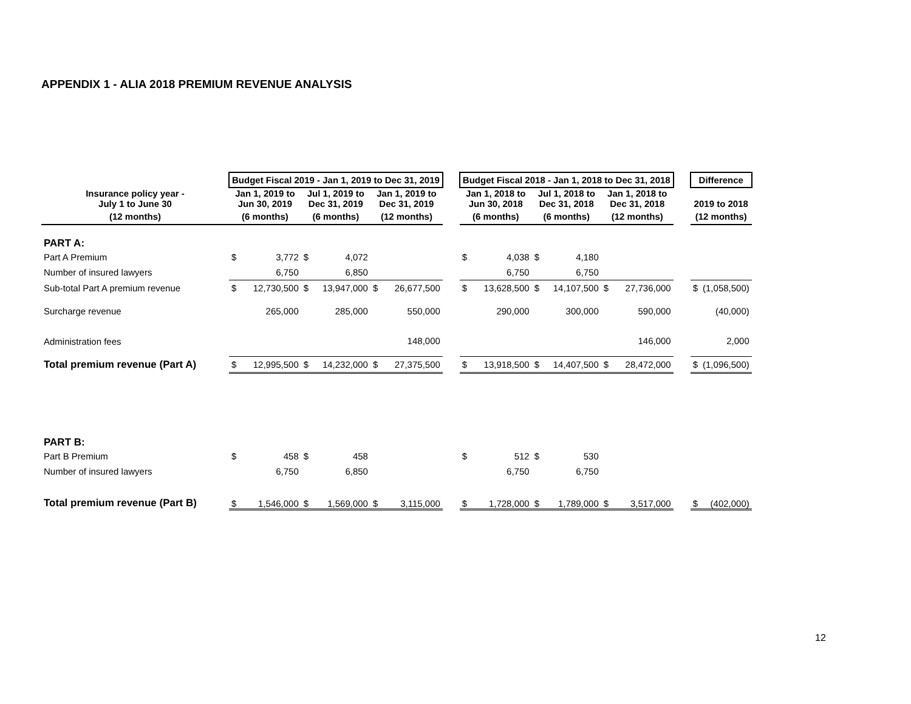APPENDIX 1 - ALIA 2018 PREMIUM REVENUE ANALYSIS
| | Budget Fiscal 2019 - Jan 1, 2019 to Dec 31, 2019 | | | | | | | Budget Fiscal 2018 - Jan 1, 2018 to Dec 31, 2018 | | | | | | | Difference | |
| --- | --- | --- | --- | --- | --- | --- | --- | --- | --- | --- | --- | --- | --- | --- | --- | --- |
| Insurance policy year - July 1 to June 30 | Jan 1, 2019 to Jun 30, 2019 | | Jul 1, 2019 to Dec 31, 2019 | | Jan 1, 2019 to Dec 31, 2019 | | | Jan 1, 2018 to Jun 30, 2018 | | Jul 1, 2018 to Dec 31, 2018 | | Jan 1, 2018 to Dec 31, 2018 | | | 2019 to 2018 | |
| (12 months) | (6 months) | | (6 months) | | (12 months) | | | (6 months) | | (6 months) | | (12 months) | | | (12 months) | |
| PART A: | | | | | | | | | | | | | | | | |
| Part A Premium | $ | 3,772 | $ | 4,072 | | | | $ | 4,038 | $ | 4,180 | | | | | |
| Number of insured lawyers | | 6,750 | | 6,850 | | | | | 6,750 | | 6,750 | | | | | |
| Sub-total Part A premium revenue | $ | 12,730,500 | $ | 13,947,000 | $ | 26,677,500 | | $ | 13,628,500 | $ | 14,107,500 | $ | 27,736,000 | | $ | (1,058,500) |
| Surcharge revenue | | 265,000 | | 285,000 | | 550,000 | | | 290,000 | | 300,000 | | 590,000 | | | (40,000) |
| Administration fees | | | | | | 148,000 | | | | | | | 146,000 | | | 2,000 |
| Total premium revenue (Part A) | $ | 12,995,500 | $ | 14,232,000 | $ | 27,375,500 | | $ | 13,918,500 | $ | 14,407,500 | $ | 28,472,000 | | $ | (1,096,500) |
| PART B: | | | | | | | | | | | | | | | | |
| Part B Premium | $ | 458 | $ | 458 | | | | $ | 512 | $ | 530 | | | | | |
| Number of insured lawyers | | 6,750 | | 6,850 | | | | | 6,750 | | 6,750 | | | | | |
| Total premium revenue (Part B) | $ | 1,546,000 | $ | 1,569,000 | $ | 3,115,000 | | $ | 1,728,000 | $ | 1,789,000 | $ | 3,517,000 | | $ | (402,000) |
12